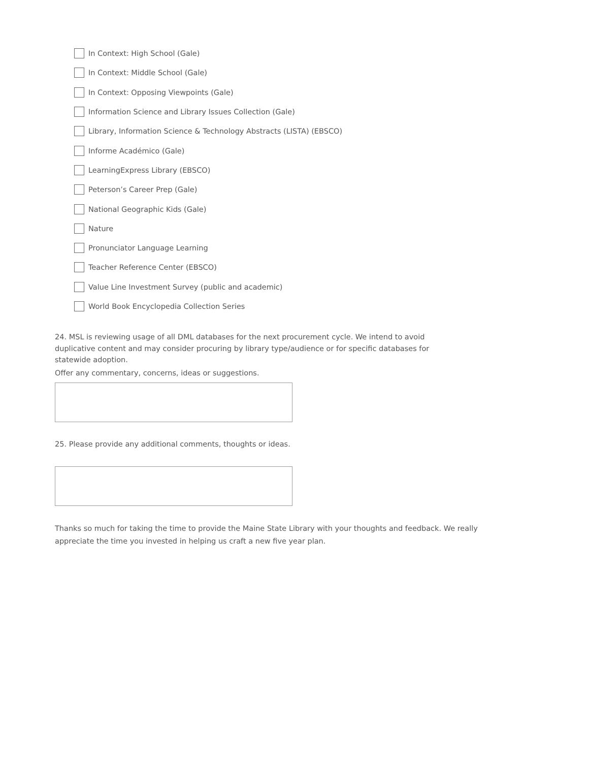In Context: High School (Gale)
In Context: Middle School (Gale)
In Context: Opposing Viewpoints (Gale)
Information Science and Library Issues Collection (Gale)
Library, Information Science & Technology Abstracts (LISTA) (EBSCO)
Informe Académico (Gale)
LearningExpress Library (EBSCO)
Peterson’s Career Prep (Gale)
National Geographic Kids (Gale)
Nature
Pronunciator Language Learning
Teacher Reference Center (EBSCO)
Value Line Investment Survey (public and academic)
World Book Encyclopedia Collection Series
24. MSL is reviewing usage of all DML databases for the next procurement cycle. We intend to avoid duplicative content and may consider procuring by library type/audience or for specific databases for statewide adoption.
Offer any commentary, concerns, ideas or suggestions.
25. Please provide any additional comments, thoughts or ideas.
Thanks so much for taking the time to provide the Maine State Library with your thoughts and feedback. We really appreciate the time you invested in helping us craft a new five year plan.